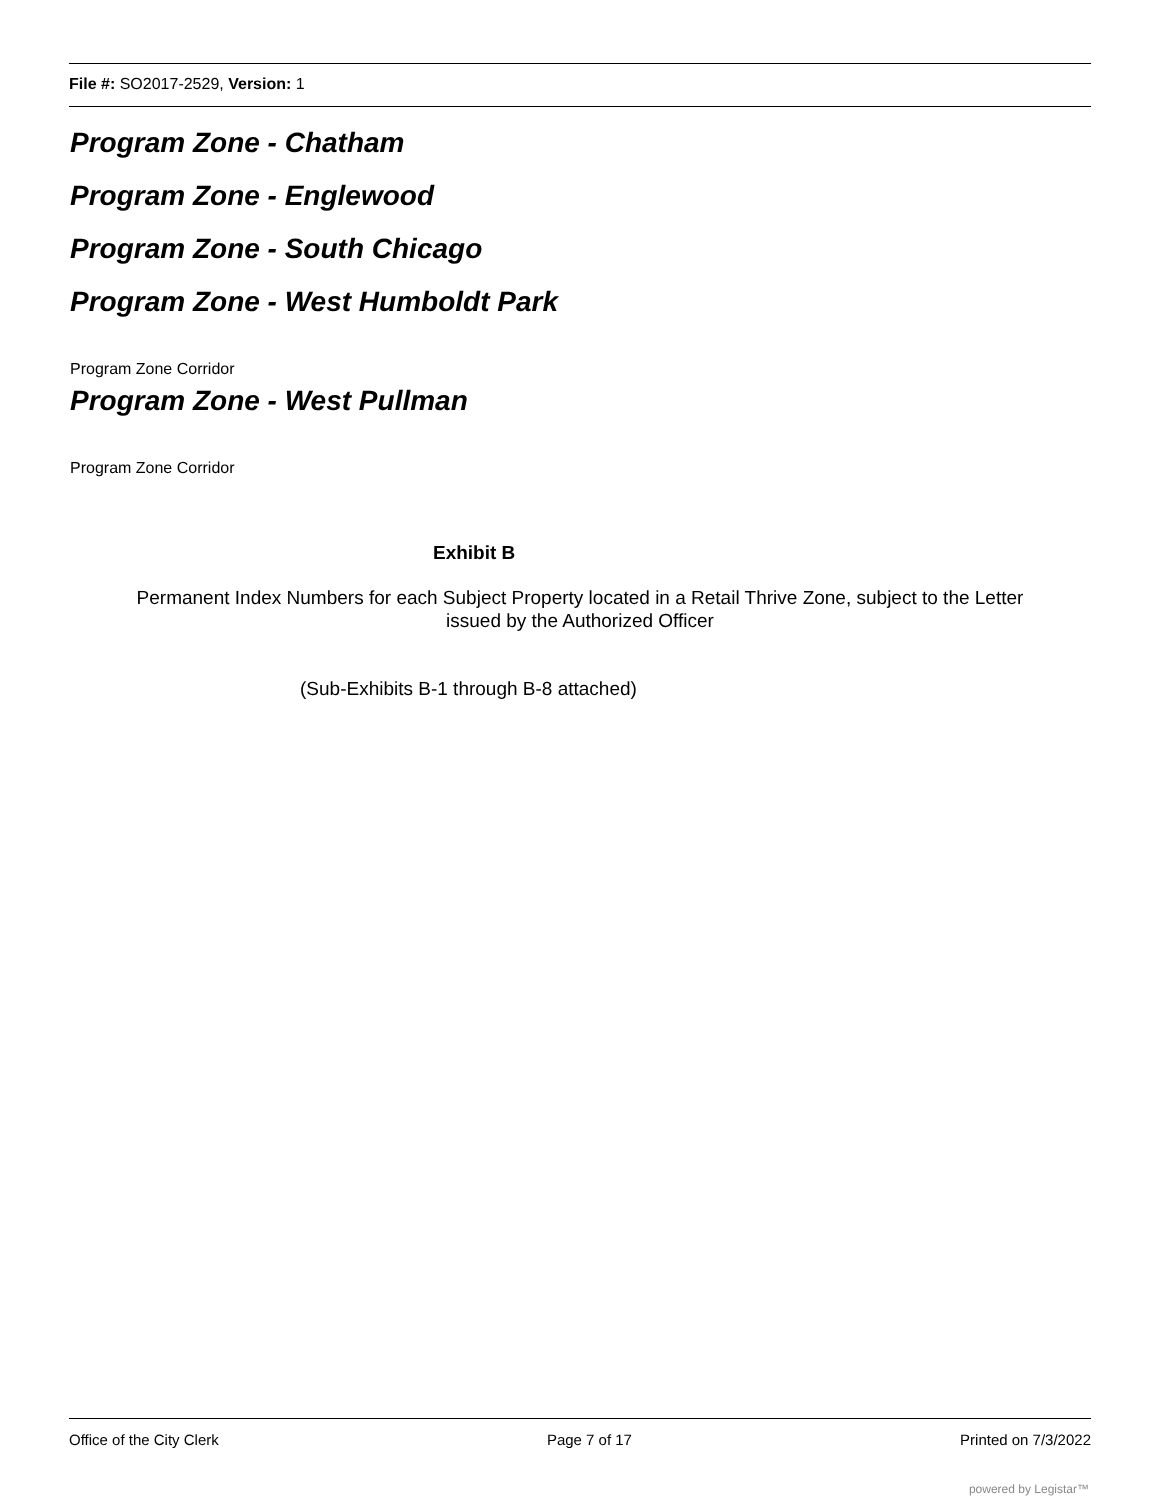File #: SO2017-2529, Version: 1
Program Zone - Chatham
Program Zone - Englewood
Program Zone - South Chicago
Program Zone - West Humboldt Park
Program Zone Corridor
Program Zone - West Pullman
Program Zone Corridor
Exhibit B
Permanent Index Numbers for each Subject Property located in a Retail Thrive Zone, subject to the Letter
issued by the Authorized Officer
(Sub-Exhibits B-1 through B-8 attached)
Office of the City Clerk Page 7 of 17 Printed on 7/3/2022
powered by Legistar™